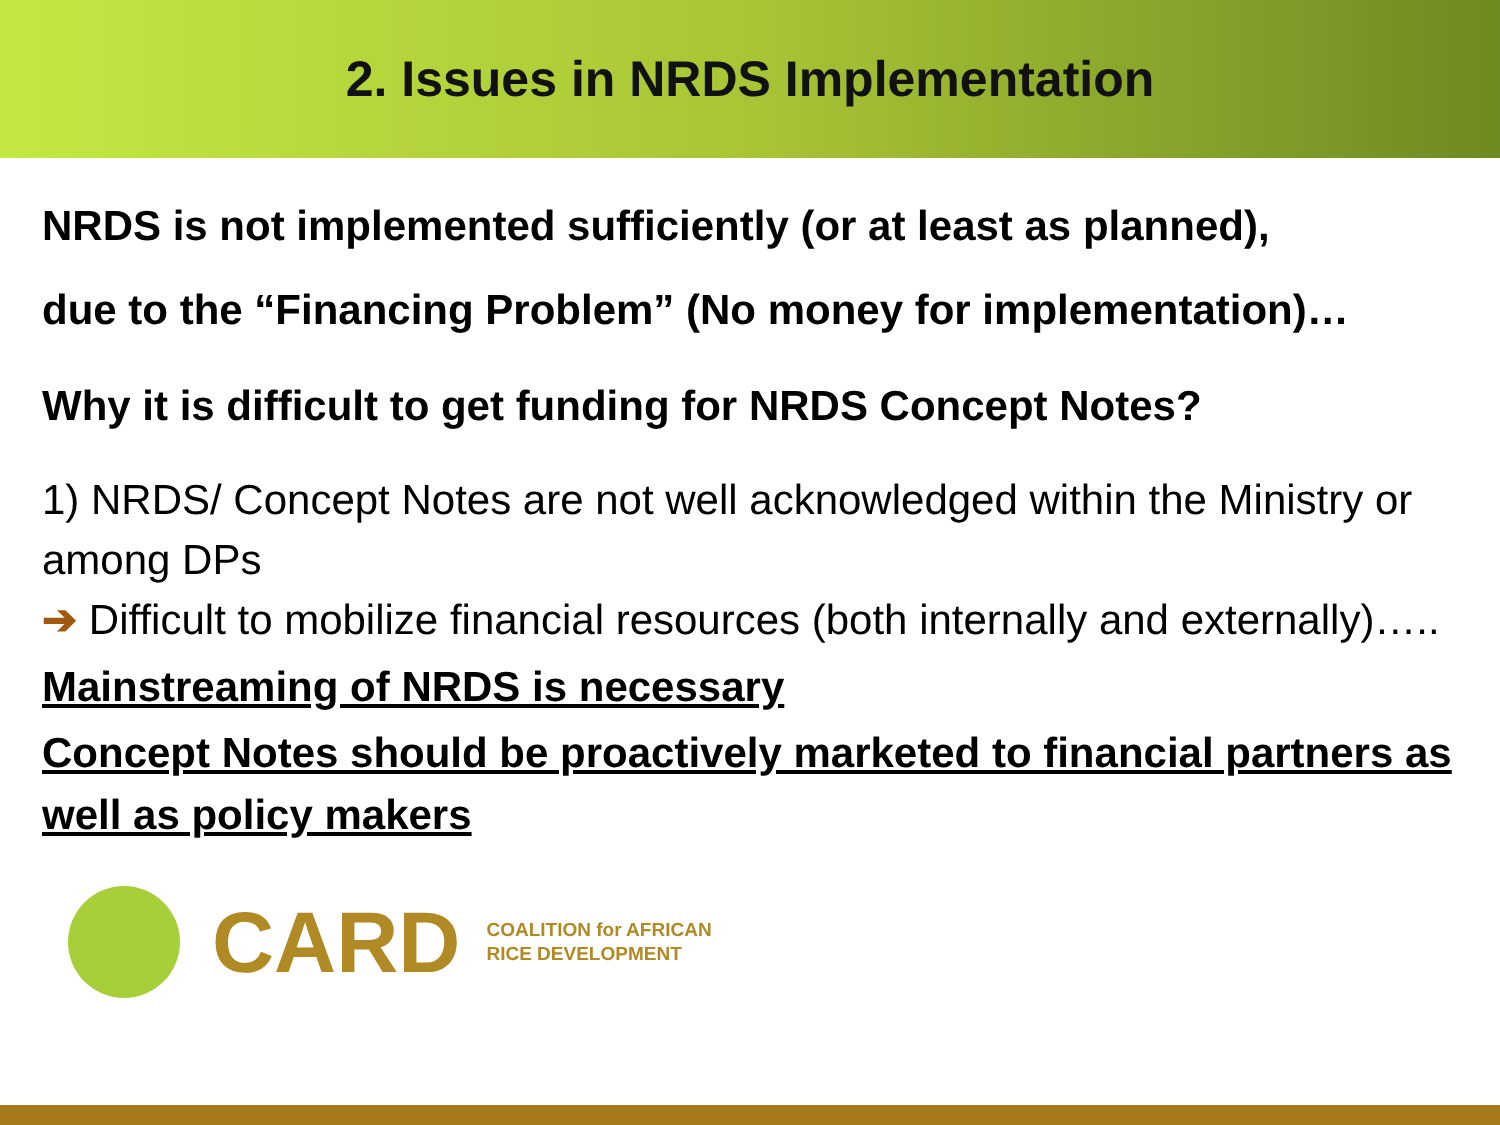2. Issues in NRDS Implementation
NRDS is not implemented sufficiently (or at least as planned),
due to the “Financing Problem” (No money for implementation)…
Why it is difficult to get funding for NRDS Concept Notes?
1) NRDS/ Concept Notes are not well acknowledged within the Ministry or among DPs
➔ Difficult to mobilize financial resources (both internally and externally)…..
Mainstreaming of NRDS is necessary
Concept Notes should be proactively marketed to financial partners as well as policy makers
CARD
COALITION for AFRICAN
RICE DEVELOPMENT